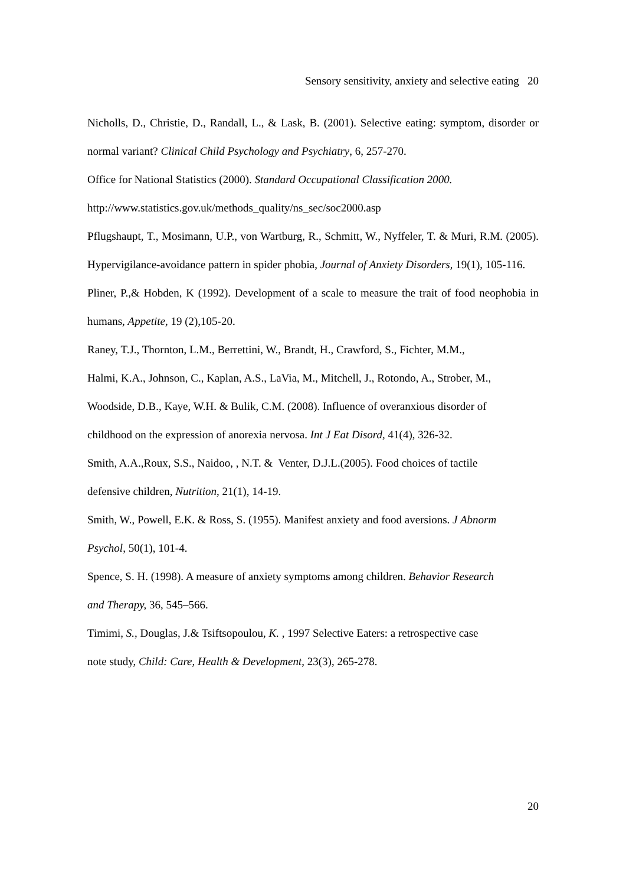Sensory sensitivity, anxiety and selective eating 20
Nicholls, D., Christie, D., Randall, L., & Lask, B. (2001). Selective eating: symptom, disorder or normal variant? Clinical Child Psychology and Psychiatry, 6, 257-270.
Office for National Statistics (2000). Standard Occupational Classification 2000.
http://www.statistics.gov.uk/methods_quality/ns_sec/soc2000.asp
Pflugshaupt, T., Mosimann, U.P., von Wartburg, R., Schmitt, W., Nyffeler, T. & Muri, R.M. (2005). Hypervigilance-avoidance pattern in spider phobia, Journal of Anxiety Disorders, 19(1), 105-116.
Pliner, P.,& Hobden, K (1992). Development of a scale to measure the trait of food neophobia in humans, Appetite, 19 (2),105-20.
Raney, T.J., Thornton, L.M., Berrettini, W., Brandt, H., Crawford, S., Fichter, M.M.,
Halmi, K.A., Johnson, C., Kaplan, A.S., LaVia, M., Mitchell, J., Rotondo, A., Strober, M.,
Woodside, D.B., Kaye, W.H. & Bulik, C.M. (2008). Influence of overanxious disorder of
childhood on the expression of anorexia nervosa. Int J Eat Disord, 41(4), 326-32.
Smith, A.A.,Roux, S.S., Naidoo, , N.T. & Venter, D.J.L.(2005). Food choices of tactile
defensive children, Nutrition, 21(1), 14-19.
Smith, W., Powell, E.K. & Ross, S. (1955). Manifest anxiety and food aversions. J Abnorm
Psychol, 50(1), 101-4.
Spence, S. H. (1998). A measure of anxiety symptoms among children. Behavior Research
and Therapy, 36, 545–566.
Timimi, S., Douglas, J.& Tsiftsopoulou, K. , 1997 Selective Eaters: a retrospective case
note study, Child: Care, Health & Development, 23(3), 265-278.
20